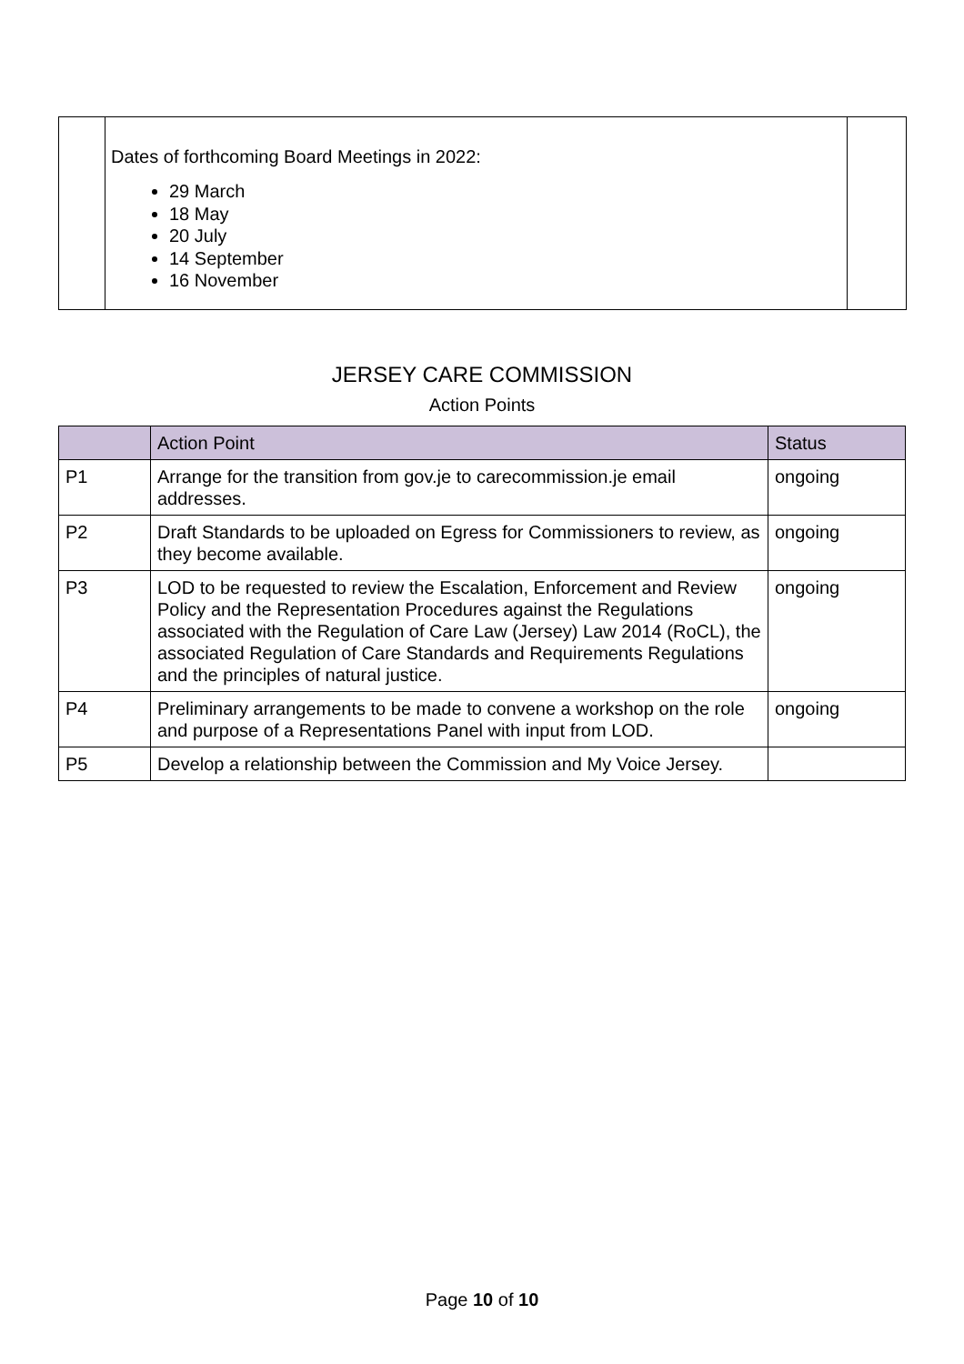| | Dates of forthcoming Board Meetings in 2022: 29 March 18 May 20 July 14 September 16 November | |
JERSEY CARE COMMISSION
Action Points
| | Action Point | Status |
| --- | --- | --- |
| P1 | Arrange for the transition from gov.je to carecommission.je email addresses. | ongoing |
| P2 | Draft Standards to be uploaded on Egress for Commissioners to review, as they become available. | ongoing |
| P3 | LOD to be requested to review the Escalation, Enforcement and Review Policy and the Representation Procedures against the Regulations associated with the Regulation of Care Law (Jersey) Law 2014 (RoCL), the associated Regulation of Care Standards and Requirements Regulations and the principles of natural justice. | ongoing |
| P4 | Preliminary arrangements to be made to convene a workshop on the role and purpose of a Representations Panel with input from LOD. | ongoing |
| P5 | Develop a relationship between the Commission and My Voice Jersey. | |
Page 10 of 10